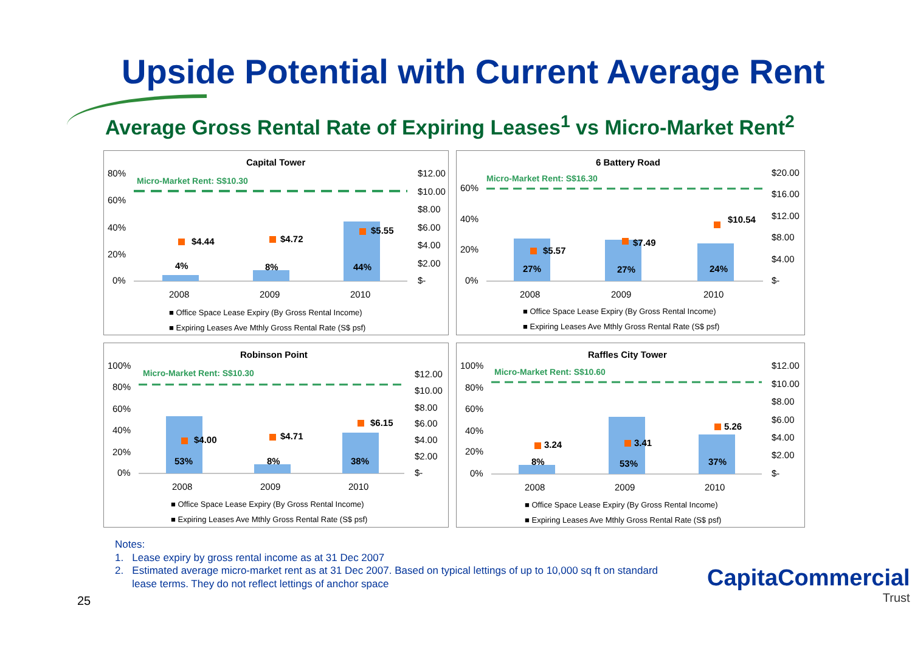Upside Potential with Current Average Rent
Average Gross Rental Rate of Expiring Leases<sup>1</sup> vs Micro-Market Rent<sup>2</sup>
Capital Tower
80%
60%
40%
20%
0%
$12.00
$10.00
$8.00
$6.00
$4.00
$2.00
$-
Micro-Market Rent: S$10.30
4%
8%
44%
$4.44
$4.72
$5.55
2008
2009
2010
■ Office Space Lease Expiry (By Gross Rental Income)
■ Expiring Leases Ave Mthly Gross Rental Rate (S$ psf)
6 Battery Road
60%
40%
20%
0%
$20.00
$16.00
$12.00
$8.00
$4.00
$-
Micro-Market Rent: S$16.30
27%
27%
24%
$5.57
$7.49
$10.54
2008
2009
2010
■ Office Space Lease Expiry (By Gross Rental Income)
■ Expiring Leases Ave Mthly Gross Rental Rate (S$ psf)
Robinson Point
100%
80%
60%
40%
20%
0%
$12.00
$10.00
$8.00
$6.00
$4.00
$2.00
$-
Micro-Market Rent: S$10.30
53%
8%
38%
$4.00
$4.71
$6.15
2008
2009
2010
■ Office Space Lease Expiry (By Gross Rental Income)
■ Expiring Leases Ave Mthly Gross Rental Rate (S$ psf)
Raffles City Tower
100%
80%
60%
40%
20%
0%
$12.00
$10.00
$8.00
$6.00
$4.00
$2.00
$-
Micro-Market Rent: S$10.60
8%
53%
37%
3.24
3.41
5.26
2008
2009
2010
■ Office Space Lease Expiry (By Gross Rental Income)
■ Expiring Leases Ave Mthly Gross Rental Rate (S$ psf)
Notes:
1. Lease expiry by gross rental income as at 31 Dec 2007
2. Estimated average micro-market rent as at 31 Dec 2007. Based on typical lettings of up to 10,000 sq ft on standard
lease terms. They do not reflect lettings of anchor space
25
CapitaCommercial
Trust